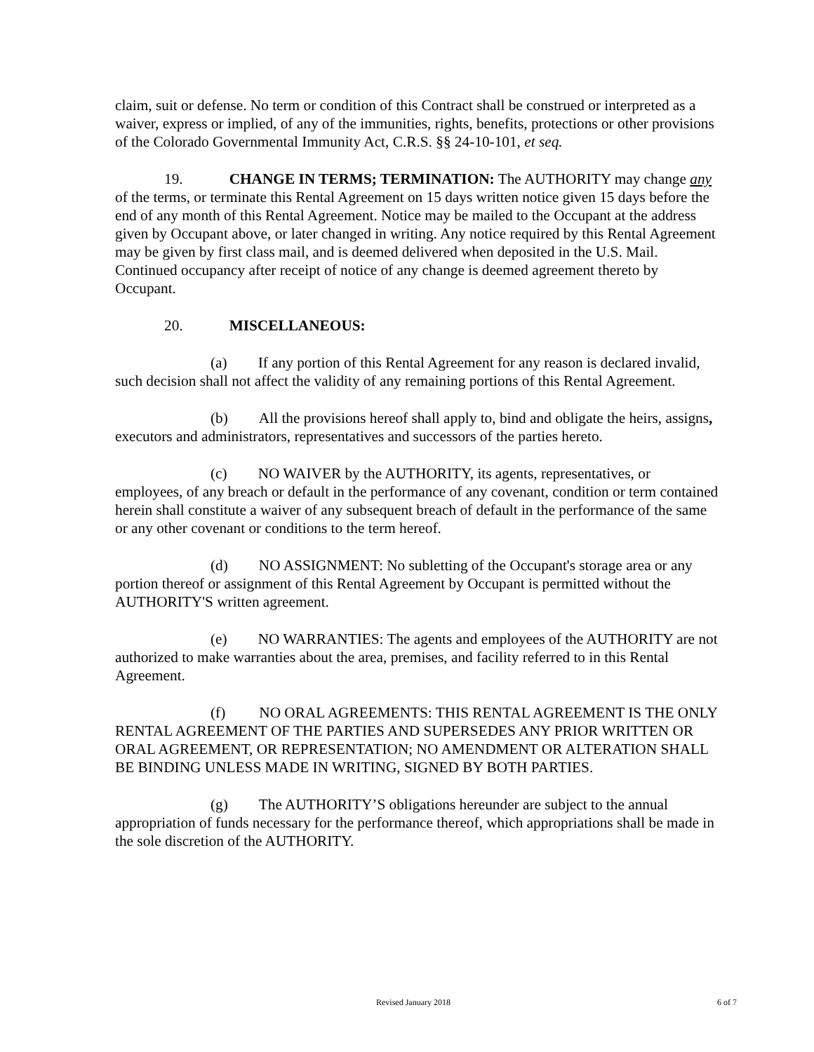claim, suit or defense. No term or condition of this Contract shall be construed or interpreted as a waiver, express or implied, of any of the immunities, rights, benefits, protections or other provisions of the Colorado Governmental Immunity Act, C.R.S. §§ 24-10-101, et seq.
19. CHANGE IN TERMS; TERMINATION: The AUTHORITY may change any of the terms, or terminate this Rental Agreement on 15 days written notice given 15 days before the end of any month of this Rental Agreement. Notice may be mailed to the Occupant at the address given by Occupant above, or later changed in writing. Any notice required by this Rental Agreement may be given by first class mail, and is deemed delivered when deposited in the U.S. Mail. Continued occupancy after receipt of notice of any change is deemed agreement thereto by Occupant.
20. MISCELLANEOUS:
(a) If any portion of this Rental Agreement for any reason is declared invalid, such decision shall not affect the validity of any remaining portions of this Rental Agreement.
(b) All the provisions hereof shall apply to, bind and obligate the heirs, assigns, executors and administrators, representatives and successors of the parties hereto.
(c) NO WAIVER by the AUTHORITY, its agents, representatives, or employees, of any breach or default in the performance of any covenant, condition or term contained herein shall constitute a waiver of any subsequent breach of default in the performance of the same or any other covenant or conditions to the term hereof.
(d) NO ASSIGNMENT: No subletting of the Occupant's storage area or any portion thereof or assignment of this Rental Agreement by Occupant is permitted without the AUTHORITY'S written agreement.
(e) NO WARRANTIES: The agents and employees of the AUTHORITY are not authorized to make warranties about the area, premises, and facility referred to in this Rental Agreement.
(f) NO ORAL AGREEMENTS: THIS RENTAL AGREEMENT IS THE ONLY RENTAL AGREEMENT OF THE PARTIES AND SUPERSEDES ANY PRIOR WRITTEN OR ORAL AGREEMENT, OR REPRESENTATION; NO AMENDMENT OR ALTERATION SHALL BE BINDING UNLESS MADE IN WRITING, SIGNED BY BOTH PARTIES.
(g) The AUTHORITY’S obligations hereunder are subject to the annual appropriation of funds necessary for the performance thereof, which appropriations shall be made in the sole discretion of the AUTHORITY.
Revised January 2018 6 of 7